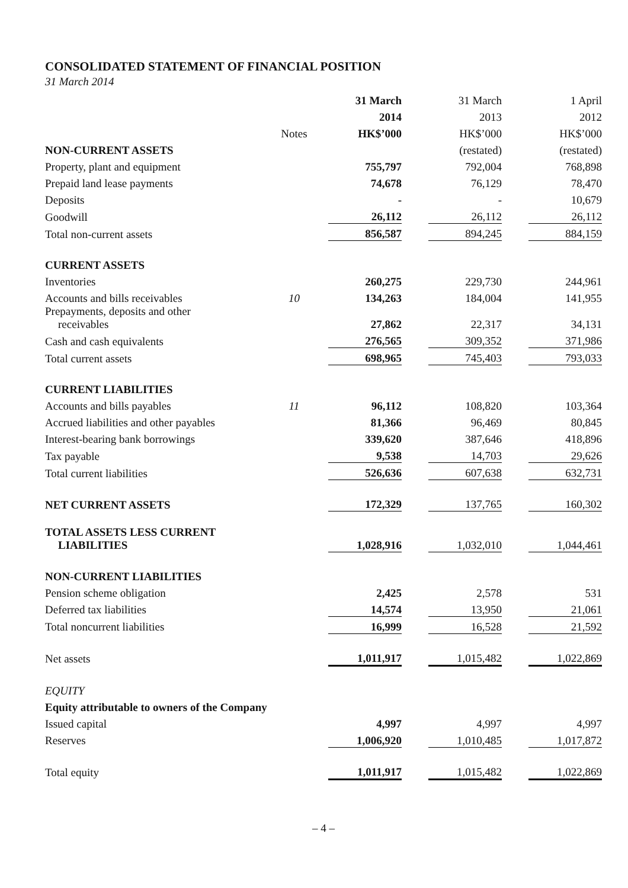CONSOLIDATED STATEMENT OF FINANCIAL POSITION
31 March 2014
| | | 31 March | | 31 March | | 1 April |
| | | 2014 | | 2013 | | 2012 |
| | Notes | HK$’000 | | HK$’000 | | HK$’000 |
| NON-CURRENT ASSETS | | | | (restated) | | (restated) |
| Property, plant and equipment | | 755,797 | | 792,004 | | 768,898 |
| Prepaid land lease payments | | 74,678 | | 76,129 | | 78,470 |
| Deposits | | - | | - | | 10,679 |
| Goodwill | | 26,112 | | 26,112 | | 26,112 |
| Total non-current assets | | 856,587 | | 894,245 | | 884,159 |
| CURRENT ASSETS | | | | | | |
| Inventories | | 260,275 | | 229,730 | | 244,961 |
| Accounts and bills receivables | 10 | 134,263 | | 184,004 | | 141,955 |
| Prepayments, deposits and other receivables | | 27,862 | | 22,317 | | 34,131 |
| Cash and cash equivalents | | 276,565 | | 309,352 | | 371,986 |
| Total current assets | | 698,965 | | 745,403 | | 793,033 |
| CURRENT LIABILITIES | | | | | | |
| Accounts and bills payables | 11 | 96,112 | | 108,820 | | 103,364 |
| Accrued liabilities and other payables | | 81,366 | | 96,469 | | 80,845 |
| Interest-bearing bank borrowings | | 339,620 | | 387,646 | | 418,896 |
| Tax payable | | 9,538 | | 14,703 | | 29,626 |
| Total current liabilities | | 526,636 | | 607,638 | | 632,731 |
| NET CURRENT ASSETS | | 172,329 | | 137,765 | | 160,302 |
| TOTAL ASSETS LESS CURRENT LIABILITIES | | 1,028,916 | | 1,032,010 | | 1,044,461 |
| NON-CURRENT LIABILITIES | | | | | | |
| Pension scheme obligation | | 2,425 | | 2,578 | | 531 |
| Deferred tax liabilities | | 14,574 | | 13,950 | | 21,061 |
| Total noncurrent liabilities | | 16,999 | | 16,528 | | 21,592 |
| Net assets | | 1,011,917 | | 1,015,482 | | 1,022,869 |
| EQUITY | | | | | | |
| Equity attributable to owners of the Company | | | | | | |
| Issued capital | | 4,997 | | 4,997 | | 4,997 |
| Reserves | | 1,006,920 | | 1,010,485 | | 1,017,872 |
| Total equity | | 1,011,917 | | 1,015,482 | | 1,022,869 |
– 4 –